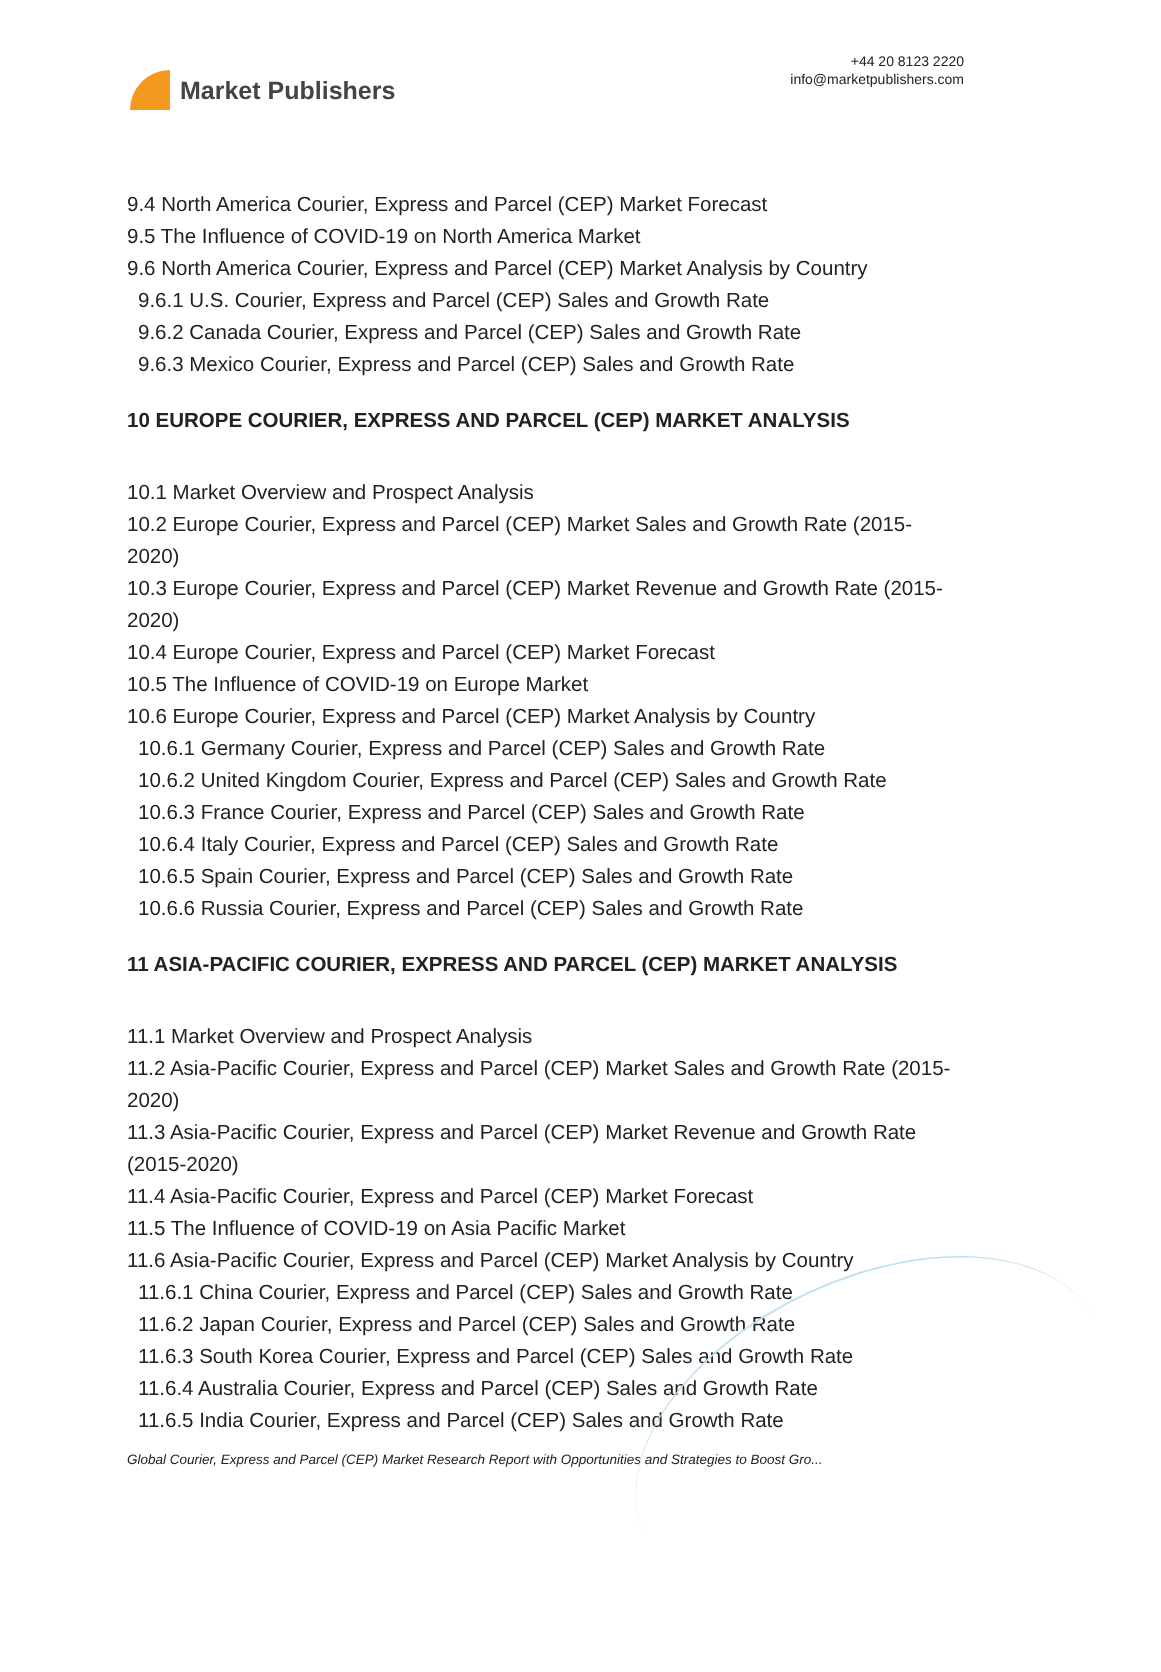Market Publishers
+44 20 8123 2220
info@marketpublishers.com
9.4 North America Courier, Express and Parcel (CEP) Market Forecast
9.5 The Influence of COVID-19 on North America Market
9.6 North America Courier, Express and Parcel (CEP) Market Analysis by Country
9.6.1 U.S. Courier, Express and Parcel (CEP) Sales and Growth Rate
9.6.2 Canada Courier, Express and Parcel (CEP) Sales and Growth Rate
9.6.3 Mexico Courier, Express and Parcel (CEP) Sales and Growth Rate
10 EUROPE COURIER, EXPRESS AND PARCEL (CEP) MARKET ANALYSIS
10.1 Market Overview and Prospect Analysis
10.2 Europe Courier, Express and Parcel (CEP) Market Sales and Growth Rate (2015-2020)
10.3 Europe Courier, Express and Parcel (CEP) Market Revenue and Growth Rate (2015-2020)
10.4 Europe Courier, Express and Parcel (CEP) Market Forecast
10.5 The Influence of COVID-19 on Europe Market
10.6 Europe Courier, Express and Parcel (CEP) Market Analysis by Country
10.6.1 Germany Courier, Express and Parcel (CEP) Sales and Growth Rate
10.6.2 United Kingdom Courier, Express and Parcel (CEP) Sales and Growth Rate
10.6.3 France Courier, Express and Parcel (CEP) Sales and Growth Rate
10.6.4 Italy Courier, Express and Parcel (CEP) Sales and Growth Rate
10.6.5 Spain Courier, Express and Parcel (CEP) Sales and Growth Rate
10.6.6 Russia Courier, Express and Parcel (CEP) Sales and Growth Rate
11 ASIA-PACIFIC COURIER, EXPRESS AND PARCEL (CEP) MARKET ANALYSIS
11.1 Market Overview and Prospect Analysis
11.2 Asia-Pacific Courier, Express and Parcel (CEP) Market Sales and Growth Rate (2015-2020)
11.3 Asia-Pacific Courier, Express and Parcel (CEP) Market Revenue and Growth Rate (2015-2020)
11.4 Asia-Pacific Courier, Express and Parcel (CEP) Market Forecast
11.5 The Influence of COVID-19 on Asia Pacific Market
11.6 Asia-Pacific Courier, Express and Parcel (CEP) Market Analysis by Country
11.6.1 China Courier, Express and Parcel (CEP) Sales and Growth Rate
11.6.2 Japan Courier, Express and Parcel (CEP) Sales and Growth Rate
11.6.3 South Korea Courier, Express and Parcel (CEP) Sales and Growth Rate
11.6.4 Australia Courier, Express and Parcel (CEP) Sales and Growth Rate
11.6.5 India Courier, Express and Parcel (CEP) Sales and Growth Rate
Global Courier, Express and Parcel (CEP) Market Research Report with Opportunities and Strategies to Boost Gro...